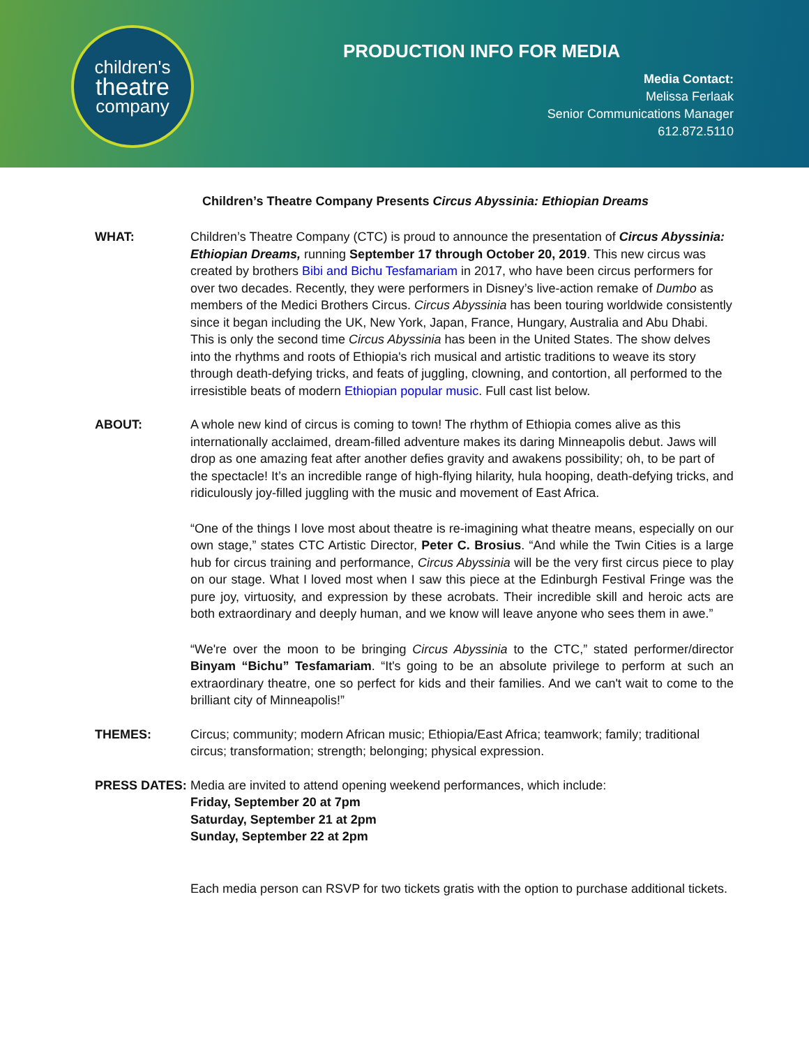children's
theatre
company
PRODUCTION INFO FOR MEDIA
Media Contact:
Melissa Ferlaak
Senior Communications Manager
612.872.5110
Children’s Theatre Company Presents Circus Abyssinia: Ethiopian Dreams
WHAT: Children’s Theatre Company (CTC) is proud to announce the presentation of Circus Abyssinia: Ethiopian Dreams, running September 17 through October 20, 2019. This new circus was created by brothers Bibi and Bichu Tesfamariam in 2017, who have been circus performers for over two decades. Recently, they were performers in Disney’s live-action remake of Dumbo as members of the Medici Brothers Circus. Circus Abyssinia has been touring worldwide consistently since it began including the UK, New York, Japan, France, Hungary, Australia and Abu Dhabi. This is only the second time Circus Abyssinia has been in the United States. The show delves into the rhythms and roots of Ethiopia's rich musical and artistic traditions to weave its story through death-defying tricks, and feats of juggling, clowning, and contortion, all performed to the irresistible beats of modern Ethiopian popular music. Full cast list below.
ABOUT: A whole new kind of circus is coming to town! The rhythm of Ethiopia comes alive as this internationally acclaimed, dream-filled adventure makes its daring Minneapolis debut. Jaws will drop as one amazing feat after another defies gravity and awakens possibility; oh, to be part of the spectacle! It’s an incredible range of high-flying hilarity, hula hooping, death-defying tricks, and ridiculously joy-filled juggling with the music and movement of East Africa.
“One of the things I love most about theatre is re-imagining what theatre means, especially on our own stage,” states CTC Artistic Director, Peter C. Brosius. “And while the Twin Cities is a large hub for circus training and performance, Circus Abyssinia will be the very first circus piece to play on our stage. What I loved most when I saw this piece at the Edinburgh Festival Fringe was the pure joy, virtuosity, and expression by these acrobats. Their incredible skill and heroic acts are both extraordinary and deeply human, and we know will leave anyone who sees them in awe.”
“We're over the moon to be bringing Circus Abyssinia to the CTC,” stated performer/director Binyam “Bichu” Tesfamariam. “It's going to be an absolute privilege to perform at such an extraordinary theatre, one so perfect for kids and their families. And we can't wait to come to the brilliant city of Minneapolis!”
THEMES: Circus; community; modern African music; Ethiopia/East Africa; teamwork; family; traditional circus; transformation; strength; belonging; physical expression.
PRESS DATES: Media are invited to attend opening weekend performances, which include:
Friday, September 20 at 7pm
Saturday, September 21 at 2pm
Sunday, September 22 at 2pm
Each media person can RSVP for two tickets gratis with the option to purchase additional tickets.